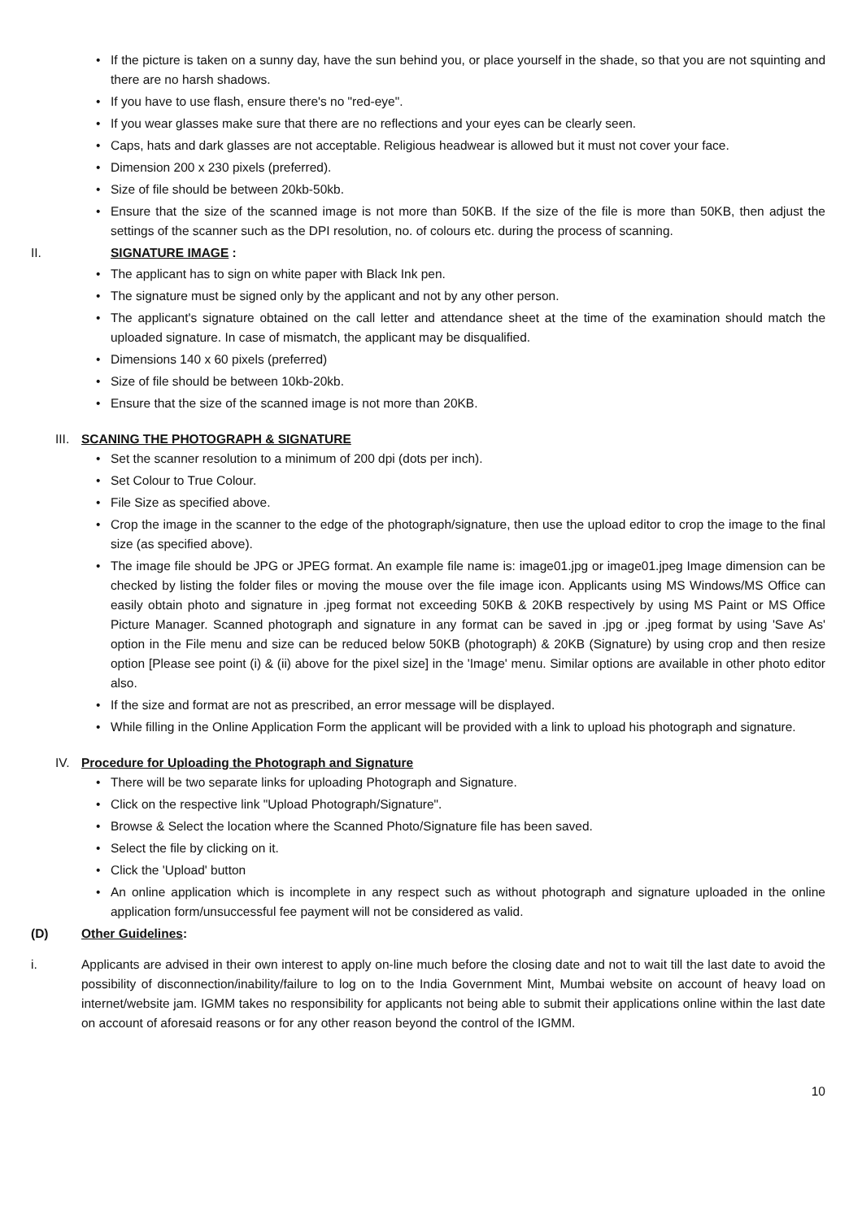• If the picture is taken on a sunny day, have the sun behind you, or place yourself in the shade, so that you are not squinting and there are no harsh shadows.
• If you have to use flash, ensure there's no "red-eye".
• If you wear glasses make sure that there are no reflections and your eyes can be clearly seen.
• Caps, hats and dark glasses are not acceptable. Religious headwear is allowed but it must not cover your face.
• Dimension 200 x 230 pixels (preferred).
• Size of file should be between 20kb-50kb.
• Ensure that the size of the scanned image is not more than 50KB. If the size of the file is more than 50KB, then adjust the settings of the scanner such as the DPI resolution, no. of colours etc. during the process of scanning.
II. SIGNATURE IMAGE :
• The applicant has to sign on white paper with Black Ink pen.
• The signature must be signed only by the applicant and not by any other person.
• The applicant's signature obtained on the call letter and attendance sheet at the time of the examination should match the uploaded signature. In case of mismatch, the applicant may be disqualified.
• Dimensions 140 x 60 pixels (preferred)
• Size of file should be between 10kb-20kb.
• Ensure that the size of the scanned image is not more than 20KB.
III. SCANING THE PHOTOGRAPH & SIGNATURE
• Set the scanner resolution to a minimum of 200 dpi (dots per inch).
• Set Colour to True Colour.
• File Size as specified above.
• Crop the image in the scanner to the edge of the photograph/signature, then use the upload editor to crop the image to the final size (as specified above).
• The image file should be JPG or JPEG format. An example file name is: image01.jpg or image01.jpeg Image dimension can be checked by listing the folder files or moving the mouse over the file image icon. Applicants using MS Windows/MS Office can easily obtain photo and signature in .jpeg format not exceeding 50KB & 20KB respectively by using MS Paint or MS Office Picture Manager. Scanned photograph and signature in any format can be saved in .jpg or .jpeg format by using 'Save As' option in the File menu and size can be reduced below 50KB (photograph) & 20KB (Signature) by using crop and then resize option [Please see point (i) & (ii) above for the pixel size] in the 'Image' menu. Similar options are available in other photo editor also.
• If the size and format are not as prescribed, an error message will be displayed.
• While filling in the Online Application Form the applicant will be provided with a link to upload his photograph and signature.
IV. Procedure for Uploading the Photograph and Signature
• There will be two separate links for uploading Photograph and Signature.
• Click on the respective link "Upload Photograph/Signature".
• Browse & Select the location where the Scanned Photo/Signature file has been saved.
• Select the file by clicking on it.
• Click the 'Upload' button
• An online application which is incomplete in any respect such as without photograph and signature uploaded in the online application form/unsuccessful fee payment will not be considered as valid.
(D) Other Guidelines:
i. Applicants are advised in their own interest to apply on-line much before the closing date and not to wait till the last date to avoid the possibility of disconnection/inability/failure to log on to the India Government Mint, Mumbai website on account of heavy load on internet/website jam. IGMM takes no responsibility for applicants not being able to submit their applications online within the last date on account of aforesaid reasons or for any other reason beyond the control of the IGMM.
10